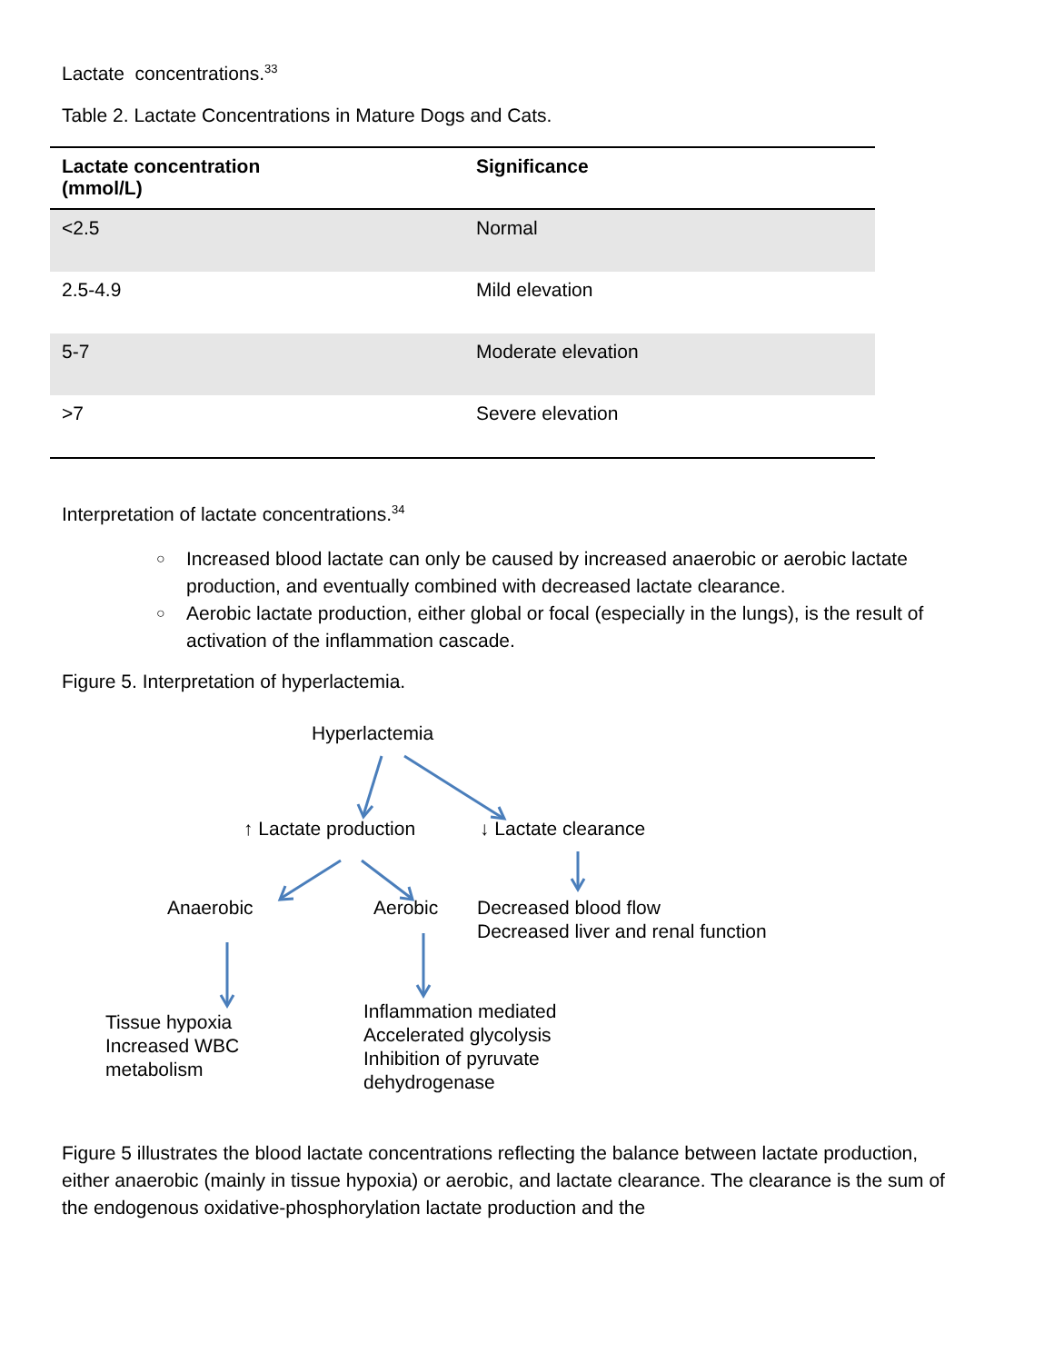Lactate concentrations.<sup>33</sup>
Table 2. Lactate Concentrations in Mature Dogs and Cats.
| Lactate concentration (mmol/L) | Significance |
| --- | --- |
| <2.5 | Normal |
| 2.5-4.9 | Mild elevation |
| 5-7 | Moderate elevation |
| >7 | Severe elevation |
Interpretation of lactate concentrations.<sup>34</sup>
○ Increased blood lactate can only be caused by increased anaerobic or aerobic lactate production, and eventually combined with decreased lactate clearance.
○ Aerobic lactate production, either global or focal (especially in the lungs), is the result of activation of the inflammation cascade.
Figure 5. Interpretation of hyperlactemia.
Hyperlactemia
↑ Lactate production ↓ Lactate clearance
Anaerobic Aerobic
Decreased blood flow
Decreased liver and renal function
Tissue hypoxia
Increased WBC
metabolism
Inflammation mediated
Accelerated glycolysis
Inhibition of pyruvate
dehydrogenase
Figure 5 illustrates the blood lactate concentrations reflecting the balance between lactate production, either anaerobic (mainly in tissue hypoxia) or aerobic, and lactate clearance. The clearance is the sum of the endogenous oxidative-phosphorylation lactate production and the